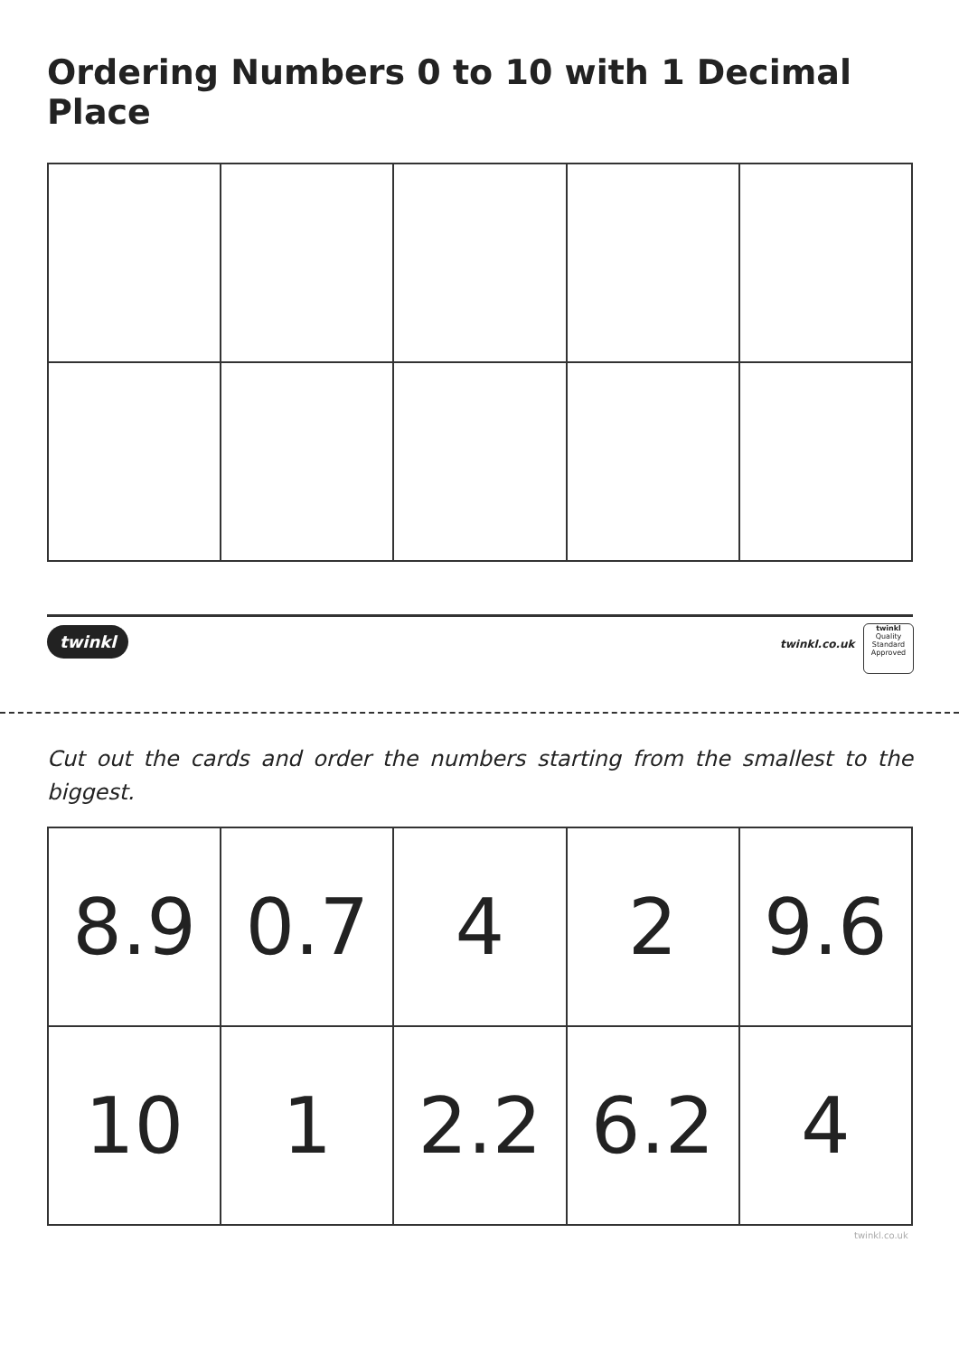Ordering Numbers 0 to 10 with 1 Decimal Place
twinkl twinkl.co.uk
twinkl
Quality Standard Approved
Cut out the cards and order the numbers starting from the smallest to the biggest.
| 8.9 | 0.7 | 4 | 2 | 9.6 |
| 10 | 1 | 2.2 | 6.2 | 4 |
twinkl.co.uk